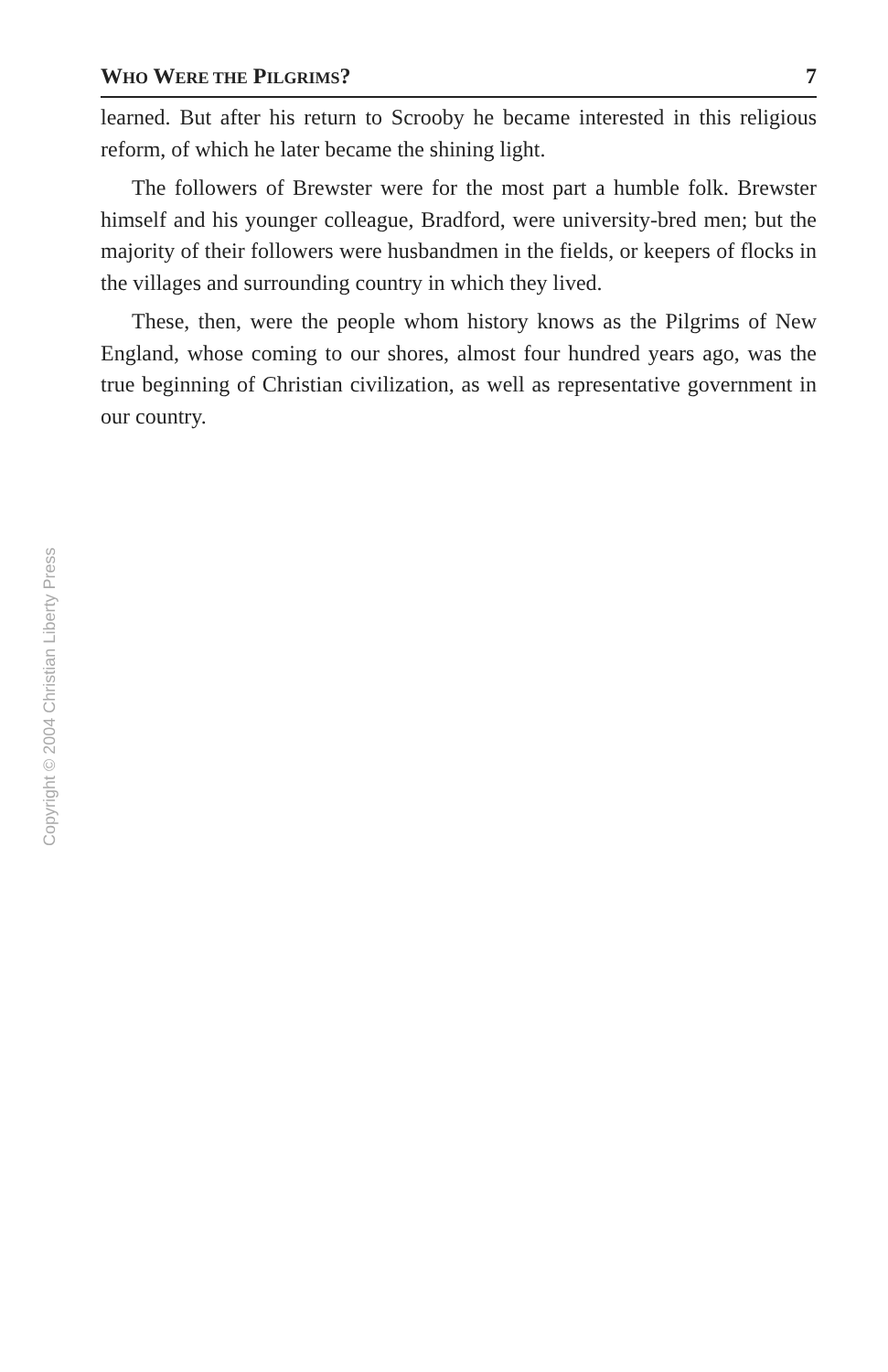WHO WERE THE PILGRIMS? 7
learned. But after his return to Scrooby he became interested in this religious reform, of which he later became the shining light.
The followers of Brewster were for the most part a humble folk. Brewster himself and his younger colleague, Bradford, were university-bred men; but the majority of their followers were husbandmen in the fields, or keepers of flocks in the villages and surrounding country in which they lived.
These, then, were the people whom history knows as the Pilgrims of New England, whose coming to our shores, almost four hundred years ago, was the true beginning of Christian civilization, as well as representative government in our country.
Copyright © 2004 Christian Liberty Press